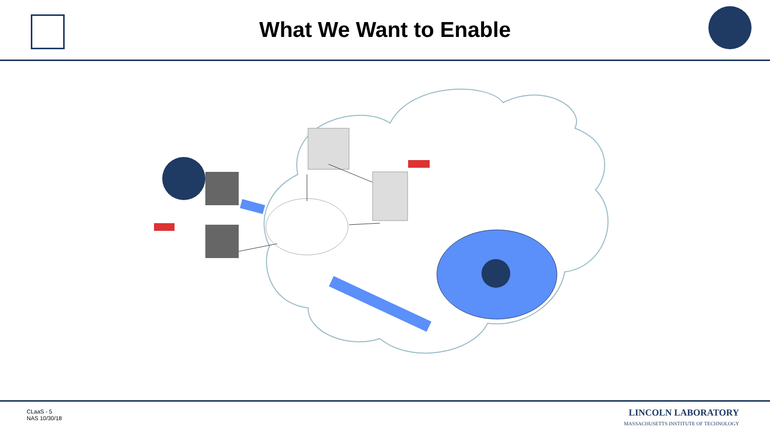What We Want to Enable
CLaaS - 5
NAS 10/30/18
LINCOLN LABORATORY
MASSACHUSETTS INSTITUTE OF TECHNOLOGY